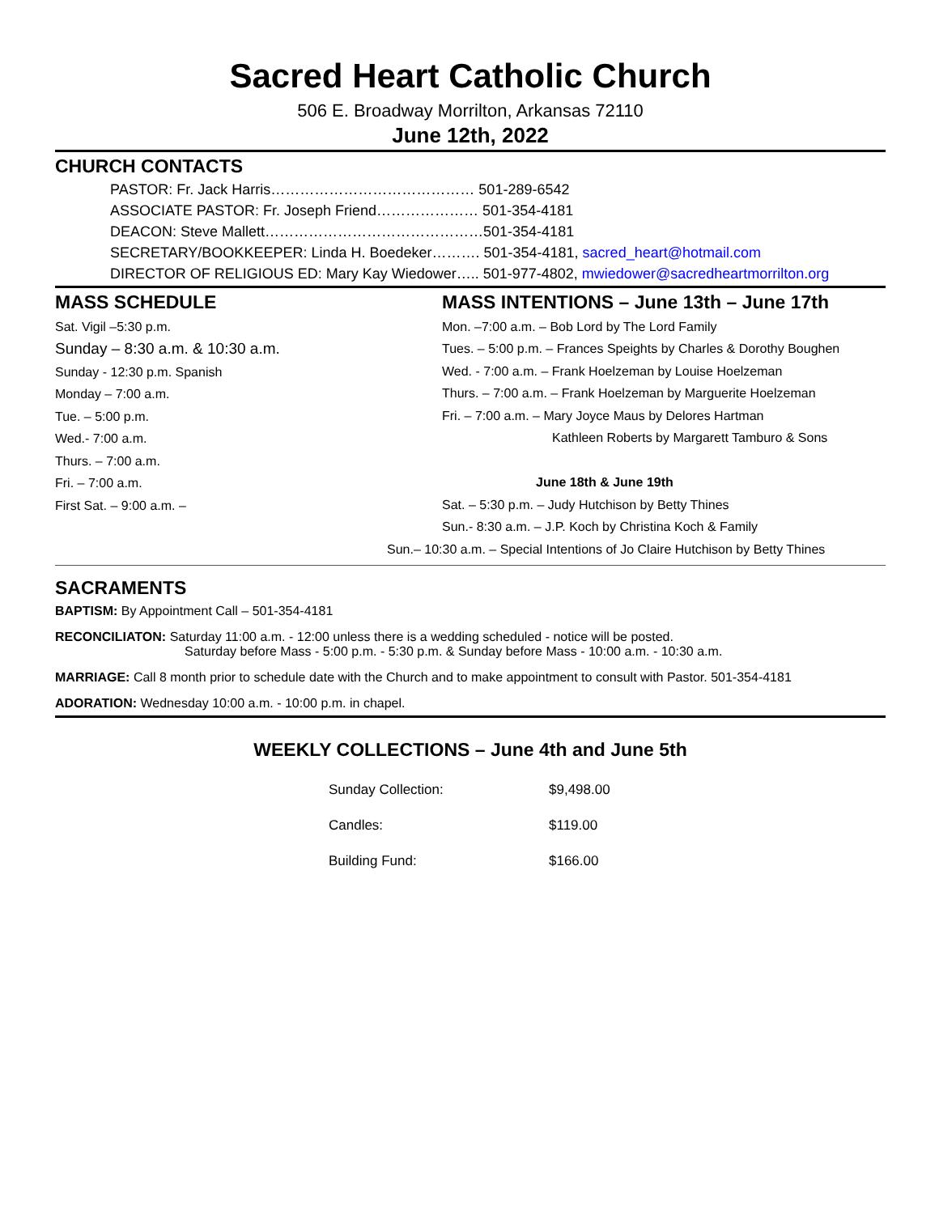Sacred Heart Catholic Church
506 E. Broadway Morrilton, Arkansas 72110
June 12th, 2022
CHURCH CONTACTS
PASTOR: Fr. Jack Harris…………………………………… 501-289-6542
ASSOCIATE PASTOR: Fr. Joseph Friend………………… 501-354-4181
DEACON: Steve Mallett………………………………………501-354-4181
SECRETARY/BOOKKEEPER: Linda H. Boedeker………. 501-354-4181, sacred_heart@hotmail.com
DIRECTOR OF RELIGIOUS ED: Mary Kay Wiedower….. 501-977-4802, mwiedower@sacredheartmorrilton.org
MASS SCHEDULE
Sat. Vigil –5:30 p.m.
Sunday – 8:30 a.m. & 10:30 a.m.
Sunday - 12:30 p.m. Spanish
Monday – 7:00 a.m.
Tue. – 5:00 p.m.
Wed.- 7:00 a.m.
Thurs. – 7:00 a.m.
Fri. – 7:00 a.m.
First Sat. – 9:00 a.m. –
MASS INTENTIONS – June 13th – June 17th
Mon. –7:00 a.m. – Bob Lord by The Lord Family
Tues. – 5:00 p.m. – Frances Speights by Charles & Dorothy Boughen
Wed. - 7:00 a.m. – Frank Hoelzeman by Louise Hoelzeman
Thurs. – 7:00 a.m. – Frank Hoelzeman by Marguerite Hoelzeman
Fri. – 7:00 a.m. – Mary Joyce Maus by Delores Hartman
Kathleen Roberts by Margarett Tamburo & Sons
June 18th & June 19th
Sat. – 5:30 p.m. – Judy Hutchison by Betty Thines
Sun.- 8:30 a.m. – J.P. Koch by Christina Koch & Family
Sun.– 10:30 a.m. – Special Intentions of Jo Claire Hutchison by Betty Thines
SACRAMENTS
BAPTISM: By Appointment Call – 501-354-4181
RECONCILIATON: Saturday 11:00 a.m. - 12:00 unless there is a wedding scheduled - notice will be posted.
Saturday before Mass - 5:00 p.m. - 5:30 p.m. & Sunday before Mass - 10:00 a.m. - 10:30 a.m.
MARRIAGE: Call 8 month prior to schedule date with the Church and to make appointment to consult with Pastor. 501-354-4181
ADORATION: Wednesday 10:00 a.m. - 10:00 p.m. in chapel.
WEEKLY COLLECTIONS – June 4th and June 5th
| Sunday Collection: | $9,498.00 |
| Candles: | $119.00 |
| Building Fund: | $166.00 |